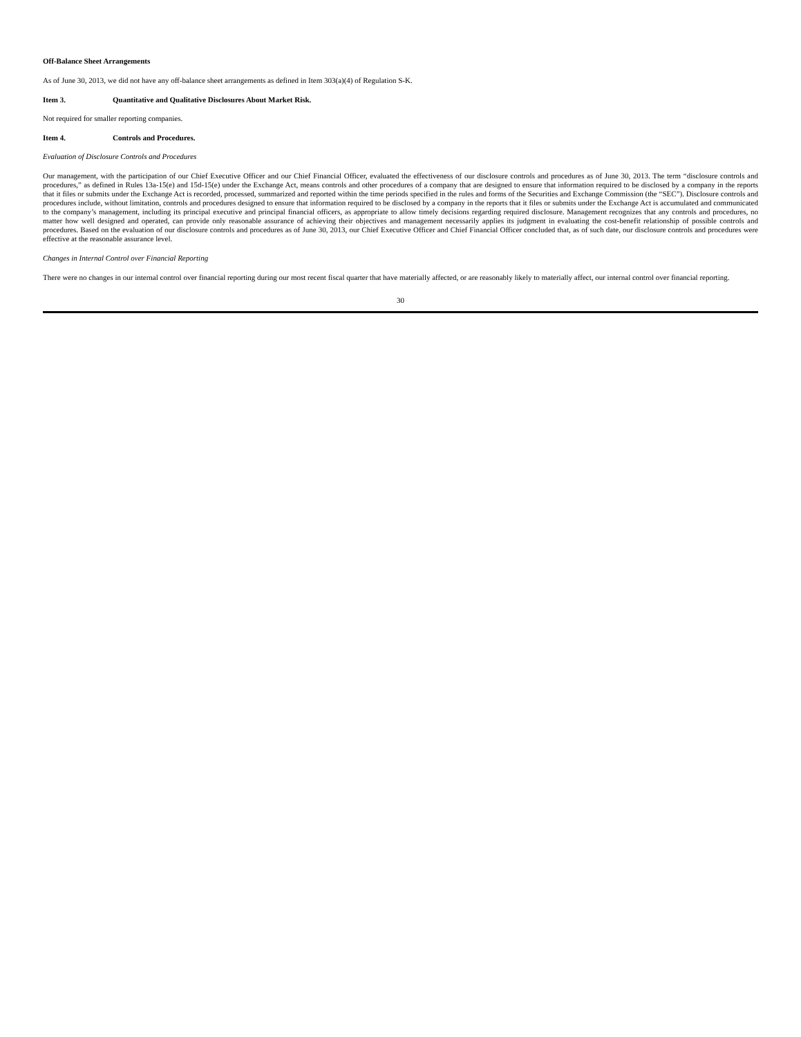Off-Balance Sheet Arrangements
As of June 30, 2013, we did not have any off-balance sheet arrangements as defined in Item 303(a)(4) of Regulation S-K.
Item 3. Quantitative and Qualitative Disclosures About Market Risk.
Not required for smaller reporting companies.
Item 4. Controls and Procedures.
Evaluation of Disclosure Controls and Procedures
Our management, with the participation of our Chief Executive Officer and our Chief Financial Officer, evaluated the effectiveness of our disclosure controls and procedures as of June 30, 2013. The term “disclosure controls and procedures,” as defined in Rules 13a-15(e) and 15d-15(e) under the Exchange Act, means controls and other procedures of a company that are designed to ensure that information required to be disclosed by a company in the reports that it files or submits under the Exchange Act is recorded, processed, summarized and reported within the time periods specified in the rules and forms of the Securities and Exchange Commission (the “SEC”). Disclosure controls and procedures include, without limitation, controls and procedures designed to ensure that information required to be disclosed by a company in the reports that it files or submits under the Exchange Act is accumulated and communicated to the company’s management, including its principal executive and principal financial officers, as appropriate to allow timely decisions regarding required disclosure. Management recognizes that any controls and procedures, no matter how well designed and operated, can provide only reasonable assurance of achieving their objectives and management necessarily applies its judgment in evaluating the cost-benefit relationship of possible controls and procedures. Based on the evaluation of our disclosure controls and procedures as of June 30, 2013, our Chief Executive Officer and Chief Financial Officer concluded that, as of such date, our disclosure controls and procedures were effective at the reasonable assurance level.
Changes in Internal Control over Financial Reporting
There were no changes in our internal control over financial reporting during our most recent fiscal quarter that have materially affected, or are reasonably likely to materially affect, our internal control over financial reporting.
30